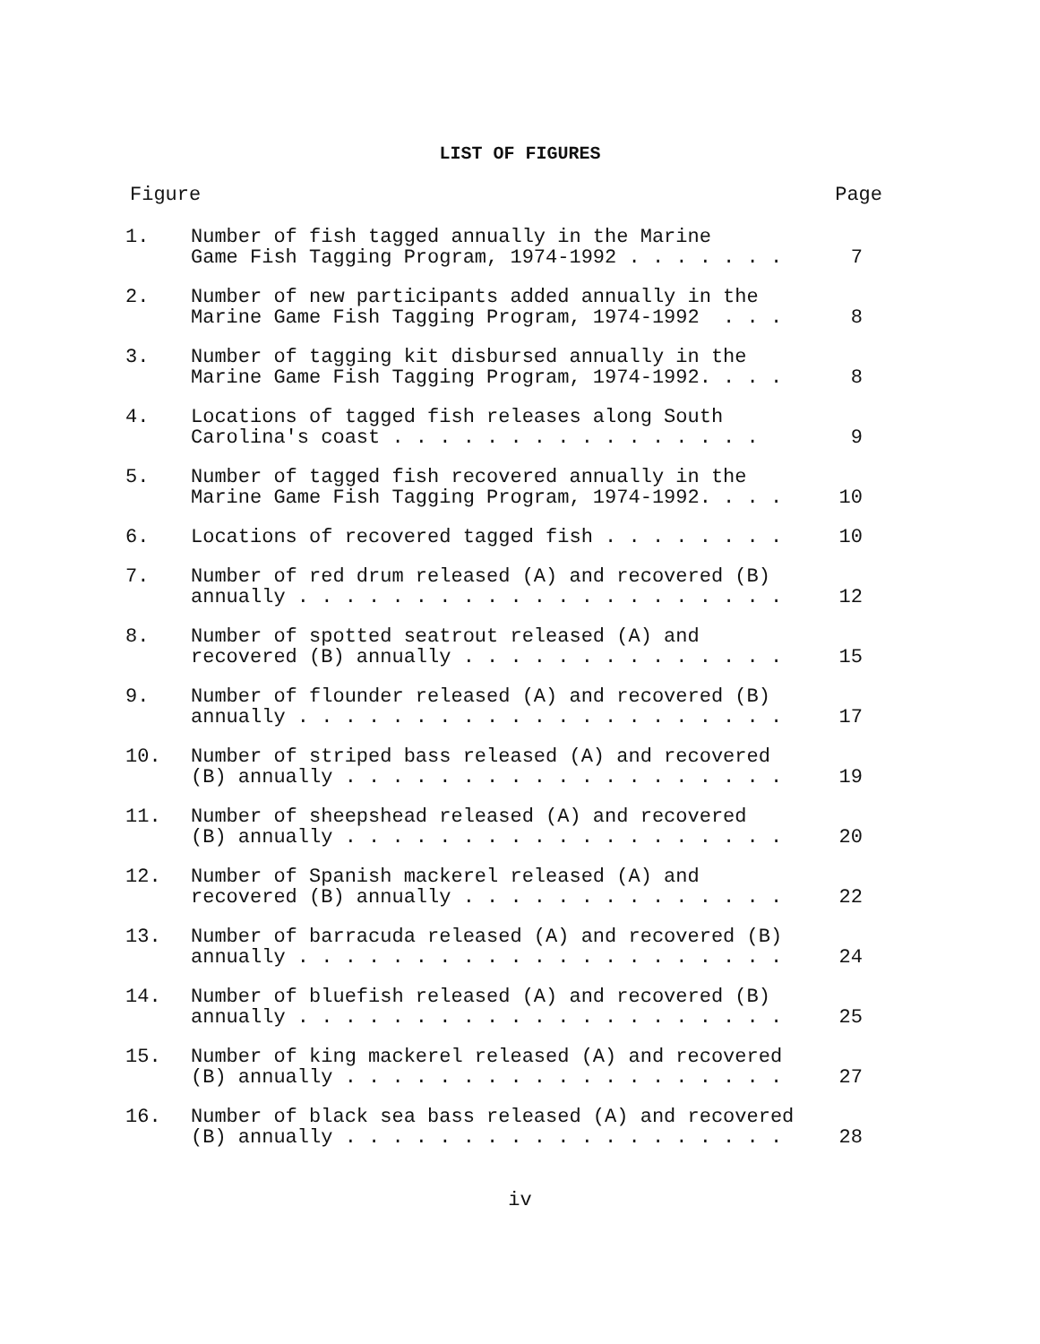LIST OF FIGURES
Figure Page
1. Number of fish tagged annually in the Marine Game Fish Tagging Program, 1974-1992 . . . . . . .
7
2. Number of new participants added annually in the Marine Game Fish Tagging Program, 1974-1992 . . .
8
3. Number of tagging kit disbursed annually in the Marine Game Fish Tagging Program, 1974-1992. . . .
8
4. Locations of tagged fish releases along South Carolina's coast . . . . . . . . . . . . . . . .
9
5. Number of tagged fish recovered annually in the Marine Game Fish Tagging Program, 1974-1992. . . .
10
6. Locations of recovered tagged fish . . . . . . . .
10
7. Number of red drum released (A) and recovered (B) annually . . . . . . . . . . . . . . . . . . . . .
12
8. Number of spotted seatrout released (A) and recovered (B) annually . . . . . . . . . . . . . .
15
9. Number of flounder released (A) and recovered (B) annually . . . . . . . . . . . . . . . . . . . . .
17
10. Number of striped bass released (A) and recovered (B) annually . . . . . . . . . . . . . . . . . . .
19
11. Number of sheepshead released (A) and recovered (B) annually . . . . . . . . . . . . . . . . . . .
20
12. Number of Spanish mackerel released (A) and recovered (B) annually . . . . . . . . . . . . . .
22
13. Number of barracuda released (A) and recovered (B) annually . . . . . . . . . . . . . . . . . . . . .
24
14. Number of bluefish released (A) and recovered (B) annually . . . . . . . . . . . . . . . . . . . . .
25
15. Number of king mackerel released (A) and recovered (B) annually . . . . . . . . . . . . . . . . . . .
27
16. Number of black sea bass released (A) and recovered (B) annually . . . . . . . . . . . . . . . . . . .
28
iv